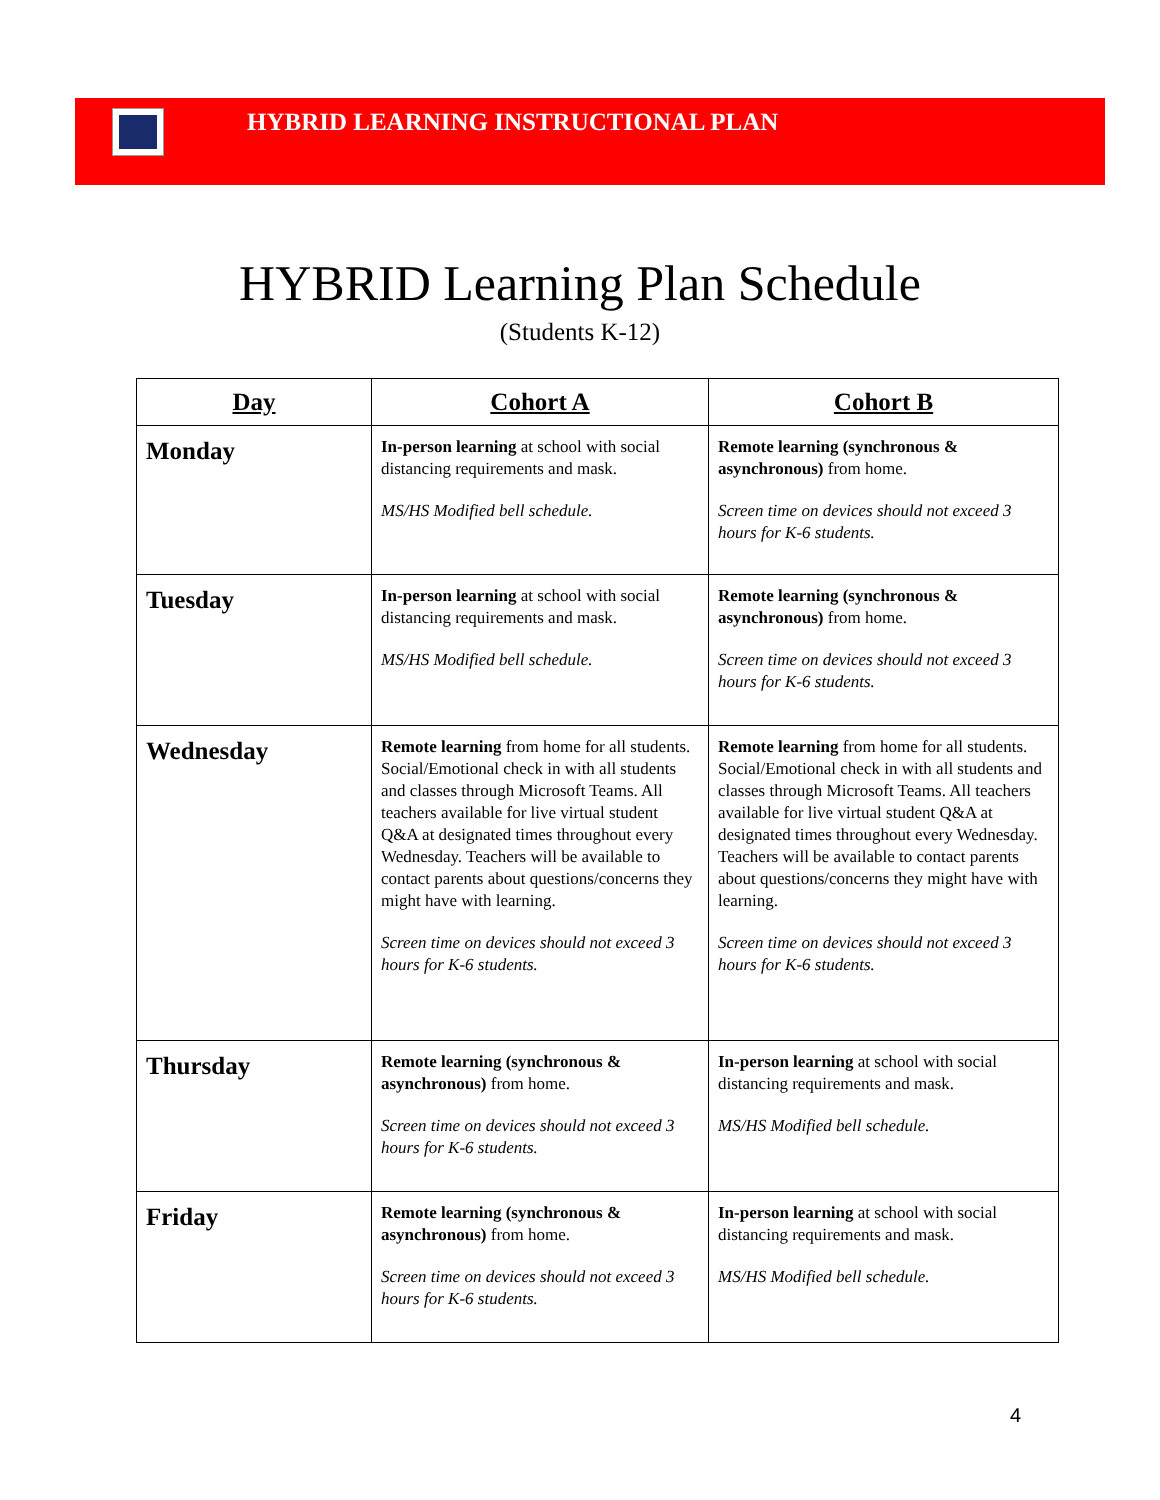HYBRID LEARNING INSTRUCTIONAL PLAN
HYBRID Learning Plan Schedule
(Students K-12)
| Day | Cohort A | Cohort B |
| --- | --- | --- |
| Monday | In-person learning at school with social distancing requirements and mask. MS/HS Modified bell schedule. | Remote learning (synchronous & asynchronous) from home. Screen time on devices should not exceed 3 hours for K-6 students. |
| Tuesday | In-person learning at school with social distancing requirements and mask. MS/HS Modified bell schedule. | Remote learning (synchronous & asynchronous) from home. Screen time on devices should not exceed 3 hours for K-6 students. |
| Wednesday | Remote learning from home for all students. Social/Emotional check in with all students and classes through Microsoft Teams. All teachers available for live virtual student Q&A at designated times throughout every Wednesday. Teachers will be available to contact parents about questions/concerns they might have with learning. Screen time on devices should not exceed 3 hours for K-6 students. | Remote learning from home for all students. Social/Emotional check in with all students and classes through Microsoft Teams. All teachers available for live virtual student Q&A at designated times throughout every Wednesday. Teachers will be available to contact parents about questions/concerns they might have with learning. Screen time on devices should not exceed 3 hours for K-6 students. |
| Thursday | Remote learning (synchronous & asynchronous) from home. Screen time on devices should not exceed 3 hours for K-6 students. | In-person learning at school with social distancing requirements and mask. MS/HS Modified bell schedule. |
| Friday | Remote learning (synchronous & asynchronous) from home. Screen time on devices should not exceed 3 hours for K-6 students. | In-person learning at school with social distancing requirements and mask. MS/HS Modified bell schedule. |
4